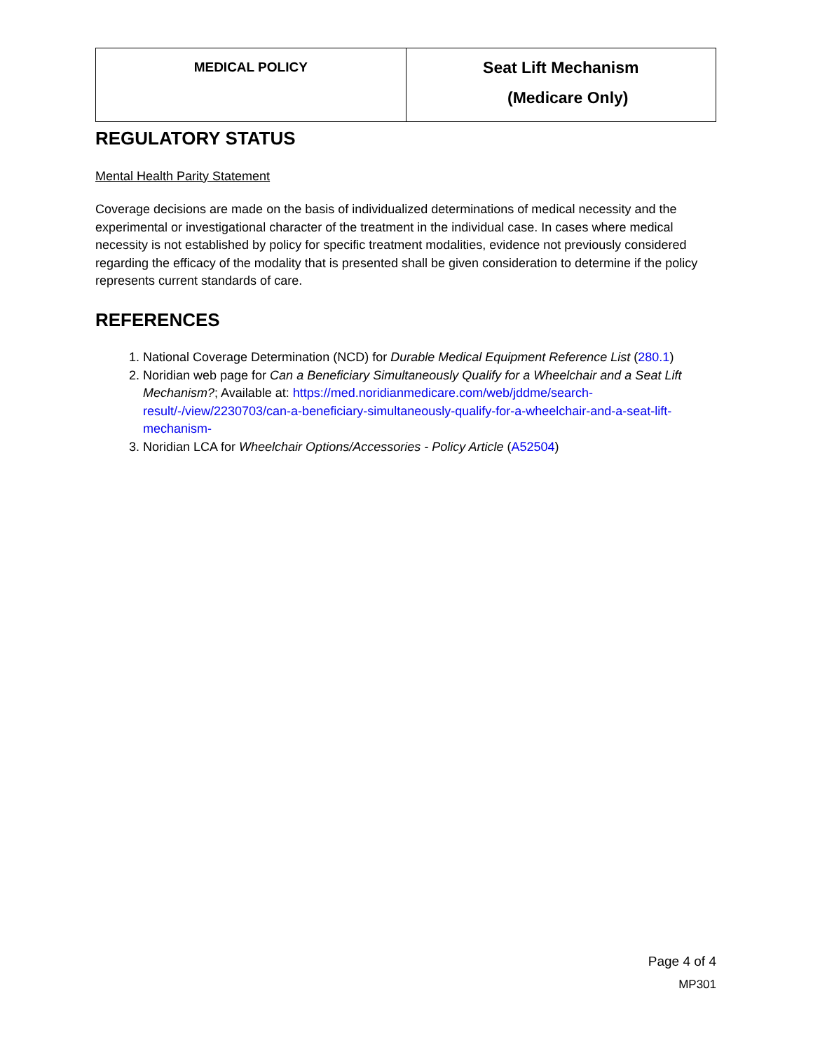| MEDICAL POLICY | Seat Lift Mechanism (Medicare Only) |
REGULATORY STATUS
Mental Health Parity Statement
Coverage decisions are made on the basis of individualized determinations of medical necessity and the experimental or investigational character of the treatment in the individual case. In cases where medical necessity is not established by policy for specific treatment modalities, evidence not previously considered regarding the efficacy of the modality that is presented shall be given consideration to determine if the policy represents current standards of care.
REFERENCES
1. National Coverage Determination (NCD) for Durable Medical Equipment Reference List (280.1)
2. Noridian web page for Can a Beneficiary Simultaneously Qualify for a Wheelchair and a Seat Lift Mechanism?; Available at: https://med.noridianmedicare.com/web/jddme/search-result/-/view/2230703/can-a-beneficiary-simultaneously-qualify-for-a-wheelchair-and-a-seat-lift-mechanism-
3. Noridian LCA for Wheelchair Options/Accessories - Policy Article (A52504)
Page 4 of 4
MP301